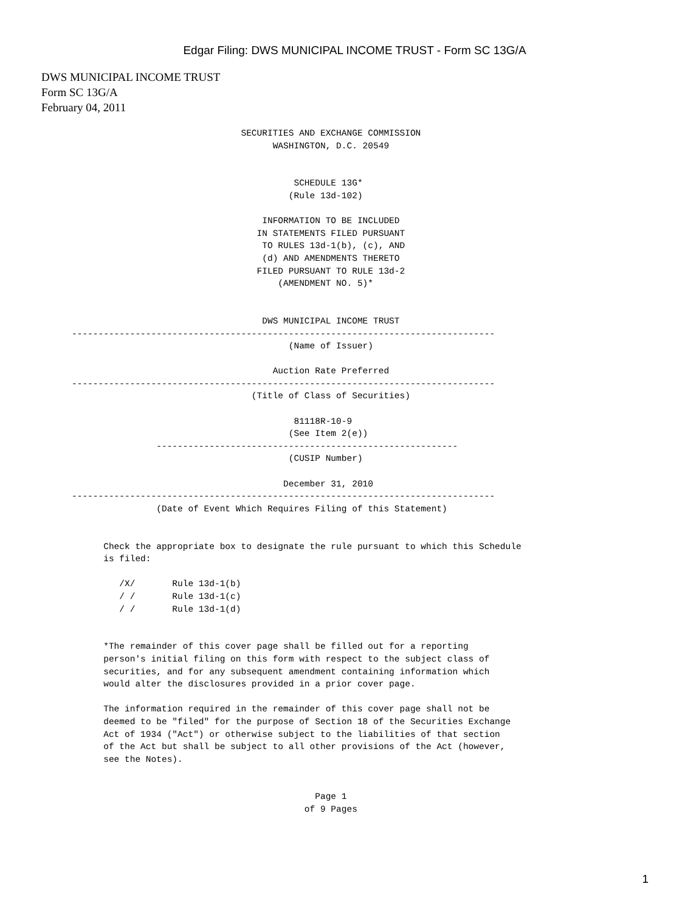Edgar Filing: DWS MUNICIPAL INCOME TRUST - Form SC 13G/A
DWS MUNICIPAL INCOME TRUST
Form SC 13G/A
February 04, 2011
                                SECURITIES AND EXCHANGE COMMISSION
                                      WASHINGTON, D.C. 20549


                                          SCHEDULE 13G*
                                         (Rule 13d-102)

                                    INFORMATION TO BE INCLUDED
                                   IN STATEMENTS FILED PURSUANT
                                    TO RULES 13d-1(b), (c), AND
                                    (d) AND AMENDMENTS THERETO
                                   FILED PURSUANT TO RULE 13d-2
                                       (AMENDMENT NO. 5)*


                                    DWS MUNICIPAL INCOME TRUST
--------------------------------------------------------------------------------
                                         (Name of Issuer)

                                      Auction Rate Preferred
--------------------------------------------------------------------------------
                                  (Title of Class of Securities)

                                          81118R-10-9
                                         (See Item 2(e))
                ---------------------------------------------------------
                                         (CUSIP Number)

                                        December 31, 2010
--------------------------------------------------------------------------------
                (Date of Event Which Requires Filing of this Statement)


      Check the appropriate box to designate the rule pursuant to which this Schedule
      is filed:

         /X/       Rule 13d-1(b)
         / /       Rule 13d-1(c)
         / /       Rule 13d-1(d)


      *The remainder of this cover page shall be filled out for a reporting
      person's initial filing on this form with respect to the subject class of
      securities, and for any subsequent amendment containing information which
      would alter the disclosures provided in a prior cover page.

      The information required in the remainder of this cover page shall not be
      deemed to be "filed" for the purpose of Section 18 of the Securities Exchange
      Act of 1934 ("Act") or otherwise subject to the liabilities of that section
      of the Act but shall be subject to all other provisions of the Act (however,
      see the Notes).


                                              Page 1
                                            of 9 Pages
1